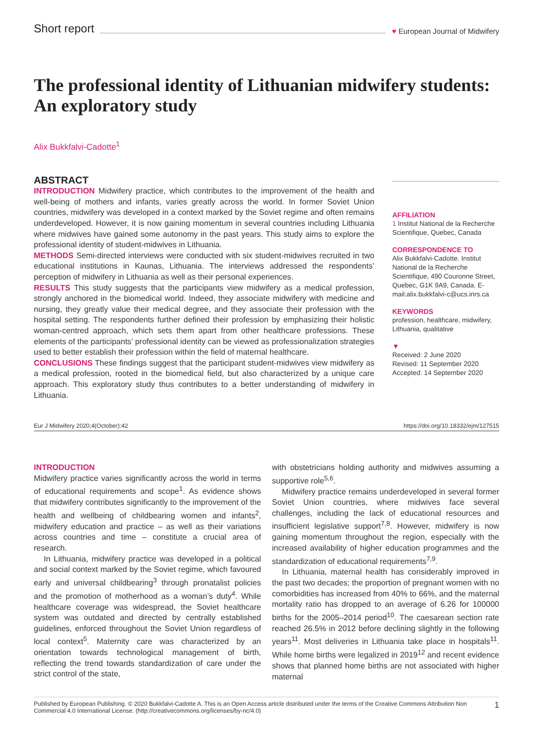Short report ♥ European Journal of Midwifery
The professional identity of Lithuanian midwifery students: An exploratory study
Alix Bukkfalvi-Cadotte<sup>1</sup>
ABSTRACT
INTRODUCTION Midwifery practice, which contributes to the improvement of the health and well-being of mothers and infants, varies greatly across the world. In former Soviet Union countries, midwifery was developed in a context marked by the Soviet regime and often remains underdeveloped. However, it is now gaining momentum in several countries including Lithuania where midwives have gained some autonomy in the past years. This study aims to explore the professional identity of student-midwives in Lithuania.
METHODS Semi-directed interviews were conducted with six student-midwives recruited in two educational institutions in Kaunas, Lithuania. The interviews addressed the respondents’ perception of midwifery in Lithuania as well as their personal experiences.
RESULTS This study suggests that the participants view midwifery as a medical profession, strongly anchored in the biomedical world. Indeed, they associate midwifery with medicine and nursing, they greatly value their medical degree, and they associate their profession with the hospital setting. The respondents further defined their profession by emphasizing their holistic woman-centred approach, which sets them apart from other healthcare professions. These elements of the participants’ professional identity can be viewed as professionalization strategies used to better establish their profession within the field of maternal healthcare.
CONCLUSIONS These findings suggest that the participant student-midwives view midwifery as a medical profession, rooted in the biomedical field, but also characterized by a unique care approach. This exploratory study thus contributes to a better understanding of midwifery in Lithuania.
AFFILIATION
1 Institut National de la Recherche Scientifique, Quebec, Canada
CORRESPONDENCE TO
Alix Bukkfalvi-Cadotte. Institut National de la Recherche Scientifique, 490 Couronne Street, Quebec, G1K 9A9, Canada. E-mail:alix.bukkfalvi-c@ucs.inrs.ca
KEYWORDS
profession, healthcare, midwifery, Lithuania, qualitative
▼
Received: 2 June 2020
Revised: 11 September 2020
Accepted: 14 September 2020
Eur J Midwifery 2020;4(October):42 https://doi.org/10.18332/ejm/127515
INTRODUCTION
Midwifery practice varies significantly across the world in terms of educational requirements and scope<sup>1</sup>. As evidence shows that midwifery contributes significantly to the improvement of the health and wellbeing of childbearing women and infants<sup>2</sup>, midwifery education and practice – as well as their variations across countries and time – constitute a crucial area of research.
In Lithuania, midwifery practice was developed in a political and social context marked by the Soviet regime, which favoured early and universal childbearing<sup>3</sup> through pronatalist policies and the promotion of motherhood as a woman’s duty<sup>4</sup>. While healthcare coverage was widespread, the Soviet healthcare system was outdated and directed by centrally established guidelines, enforced throughout the Soviet Union regardless of local context<sup>5</sup>. Maternity care was characterized by an orientation towards technological management of birth, reflecting the trend towards standardization of care under the strict control of the state,
with obstetricians holding authority and midwives assuming a supportive role<sup>5,6</sup>.
Midwifery practice remains underdeveloped in several former Soviet Union countries, where midwives face several challenges, including the lack of educational resources and insufficient legislative support<sup>7,8</sup>. However, midwifery is now gaining momentum throughout the region, especially with the increased availability of higher education programmes and the standardization of educational requirements<sup>7,9</sup>.
In Lithuania, maternal health has considerably improved in the past two decades; the proportion of pregnant women with no comorbidities has increased from 40% to 66%, and the maternal mortality ratio has dropped to an average of 6.26 for 100000 births for the 2005–2014 period<sup>10</sup>. The caesarean section rate reached 26.5% in 2012 before declining slightly in the following years<sup>11</sup>. Most deliveries in Lithuania take place in hospitals<sup>11</sup>. While home births were legalized in 2019<sup>12</sup> and recent evidence shows that planned home births are not associated with higher maternal
Published by European Publishing. © 2020 Bukkfalvi-Cadotte A. This is an Open Access article distributed under the terms of the Creative Commons Attribution Non Commercial 4.0 International License. (http://creativecommons.org/licenses/by-nc/4.0)
1